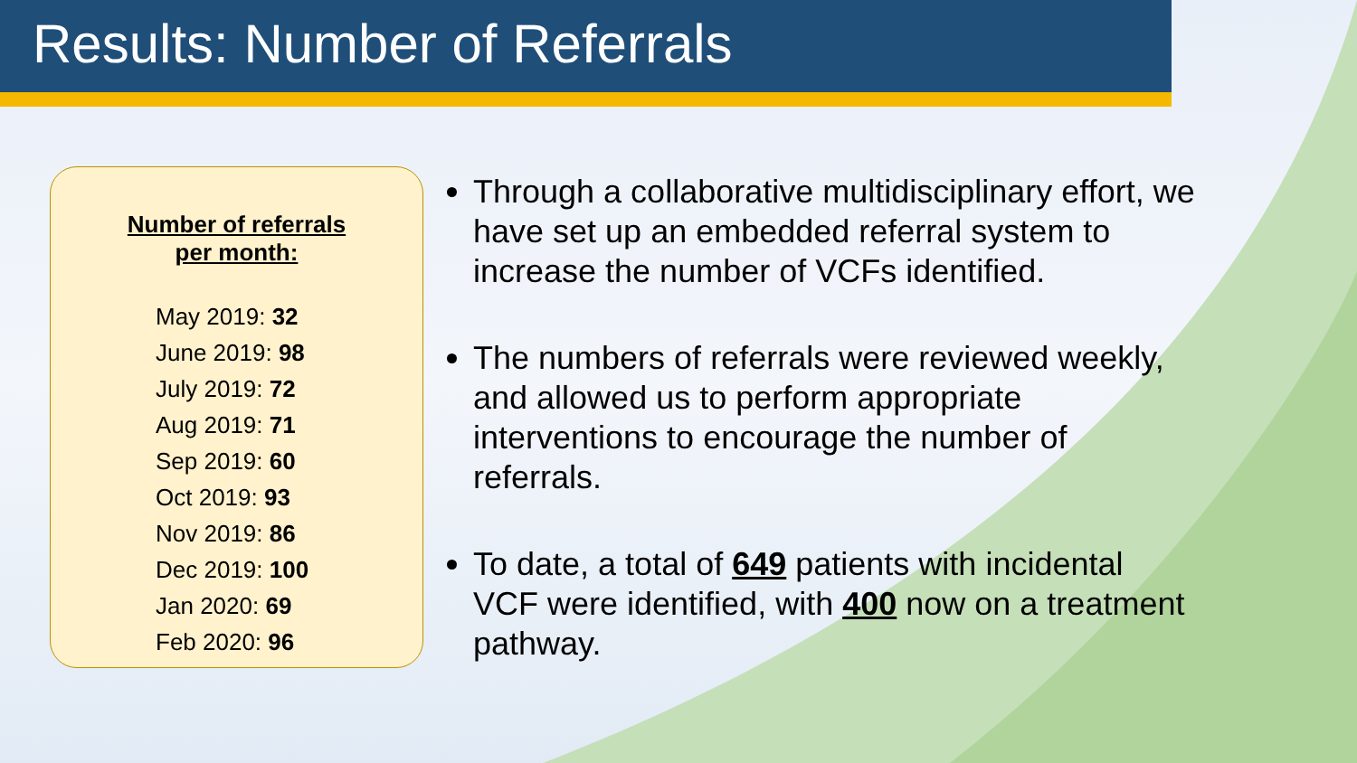Results: Number of Referrals
Number of referrals
per month:
May 2019: 32
June 2019: 98
July 2019: 72
Aug 2019: 71
Sep 2019: 60
Oct 2019: 93
Nov 2019: 86
Dec 2019: 100
Jan 2020: 69
Feb 2020: 96
Through a collaborative multidisciplinary effort, we have set up an embedded referral system to increase the number of VCFs identified.
The numbers of referrals were reviewed weekly, and allowed us to perform appropriate interventions to encourage the number of referrals.
To date, a total of 649 patients with incidental VCF were identified, with 400 now on a treatment pathway.